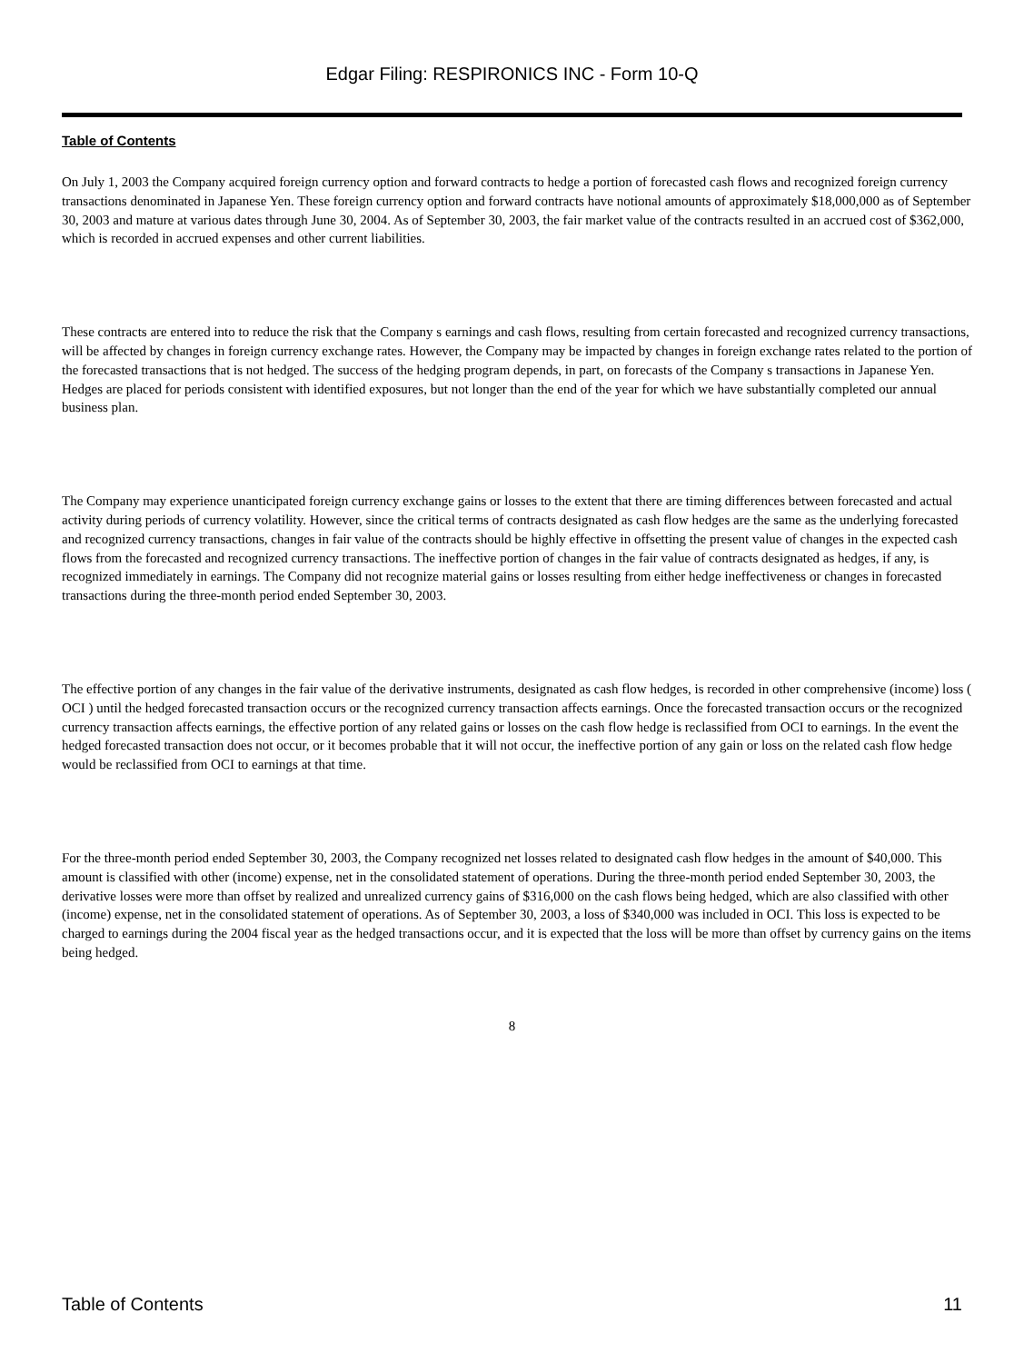Edgar Filing: RESPIRONICS INC - Form 10-Q
Table of Contents
On July 1, 2003 the Company acquired foreign currency option and forward contracts to hedge a portion of forecasted cash flows and recognized foreign currency transactions denominated in Japanese Yen. These foreign currency option and forward contracts have notional amounts of approximately $18,000,000 as of September 30, 2003 and mature at various dates through June 30, 2004. As of September 30, 2003, the fair market value of the contracts resulted in an accrued cost of $362,000, which is recorded in accrued expenses and other current liabilities.
These contracts are entered into to reduce the risk that the Company s earnings and cash flows, resulting from certain forecasted and recognized currency transactions, will be affected by changes in foreign currency exchange rates. However, the Company may be impacted by changes in foreign exchange rates related to the portion of the forecasted transactions that is not hedged. The success of the hedging program depends, in part, on forecasts of the Company s transactions in Japanese Yen. Hedges are placed for periods consistent with identified exposures, but not longer than the end of the year for which we have substantially completed our annual business plan.
The Company may experience unanticipated foreign currency exchange gains or losses to the extent that there are timing differences between forecasted and actual activity during periods of currency volatility. However, since the critical terms of contracts designated as cash flow hedges are the same as the underlying forecasted and recognized currency transactions, changes in fair value of the contracts should be highly effective in offsetting the present value of changes in the expected cash flows from the forecasted and recognized currency transactions. The ineffective portion of changes in the fair value of contracts designated as hedges, if any, is recognized immediately in earnings. The Company did not recognize material gains or losses resulting from either hedge ineffectiveness or changes in forecasted transactions during the three-month period ended September 30, 2003.
The effective portion of any changes in the fair value of the derivative instruments, designated as cash flow hedges, is recorded in other comprehensive (income) loss ( OCI ) until the hedged forecasted transaction occurs or the recognized currency transaction affects earnings. Once the forecasted transaction occurs or the recognized currency transaction affects earnings, the effective portion of any related gains or losses on the cash flow hedge is reclassified from OCI to earnings. In the event the hedged forecasted transaction does not occur, or it becomes probable that it will not occur, the ineffective portion of any gain or loss on the related cash flow hedge would be reclassified from OCI to earnings at that time.
For the three-month period ended September 30, 2003, the Company recognized net losses related to designated cash flow hedges in the amount of $40,000. This amount is classified with other (income) expense, net in the consolidated statement of operations. During the three-month period ended September 30, 2003, the derivative losses were more than offset by realized and unrealized currency gains of $316,000 on the cash flows being hedged, which are also classified with other (income) expense, net in the consolidated statement of operations. As of September 30, 2003, a loss of $340,000 was included in OCI. This loss is expected to be charged to earnings during the 2004 fiscal year as the hedged transactions occur, and it is expected that the loss will be more than offset by currency gains on the items being hedged.
8
Table of Contents 11